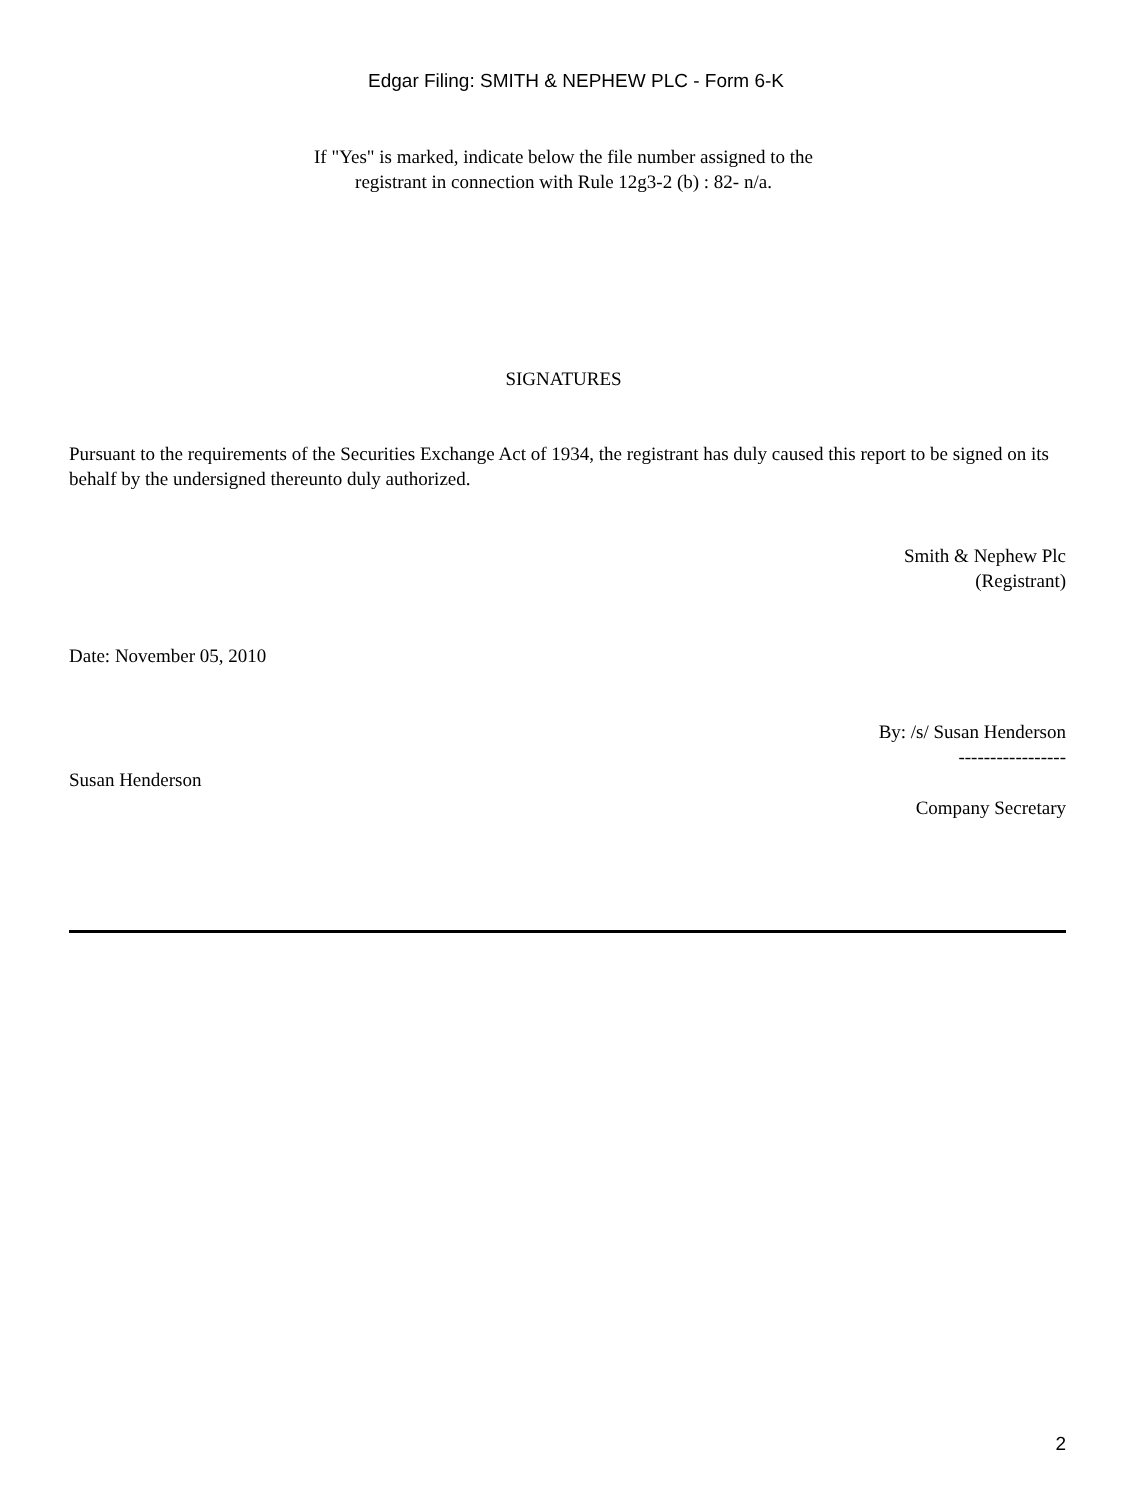Edgar Filing: SMITH & NEPHEW PLC - Form 6-K
If "Yes" is marked, indicate below the file number assigned to the
registrant in connection with Rule 12g3-2 (b) : 82- n/a.
SIGNATURES
Pursuant to the requirements of the Securities Exchange Act of 1934, the registrant has duly caused this report to be signed on its behalf by the undersigned thereunto duly authorized.
Smith & Nephew Plc
(Registrant)
Date: November 05, 2010
By: /s/ Susan Henderson
-----------------
Susan Henderson
Company Secretary
2